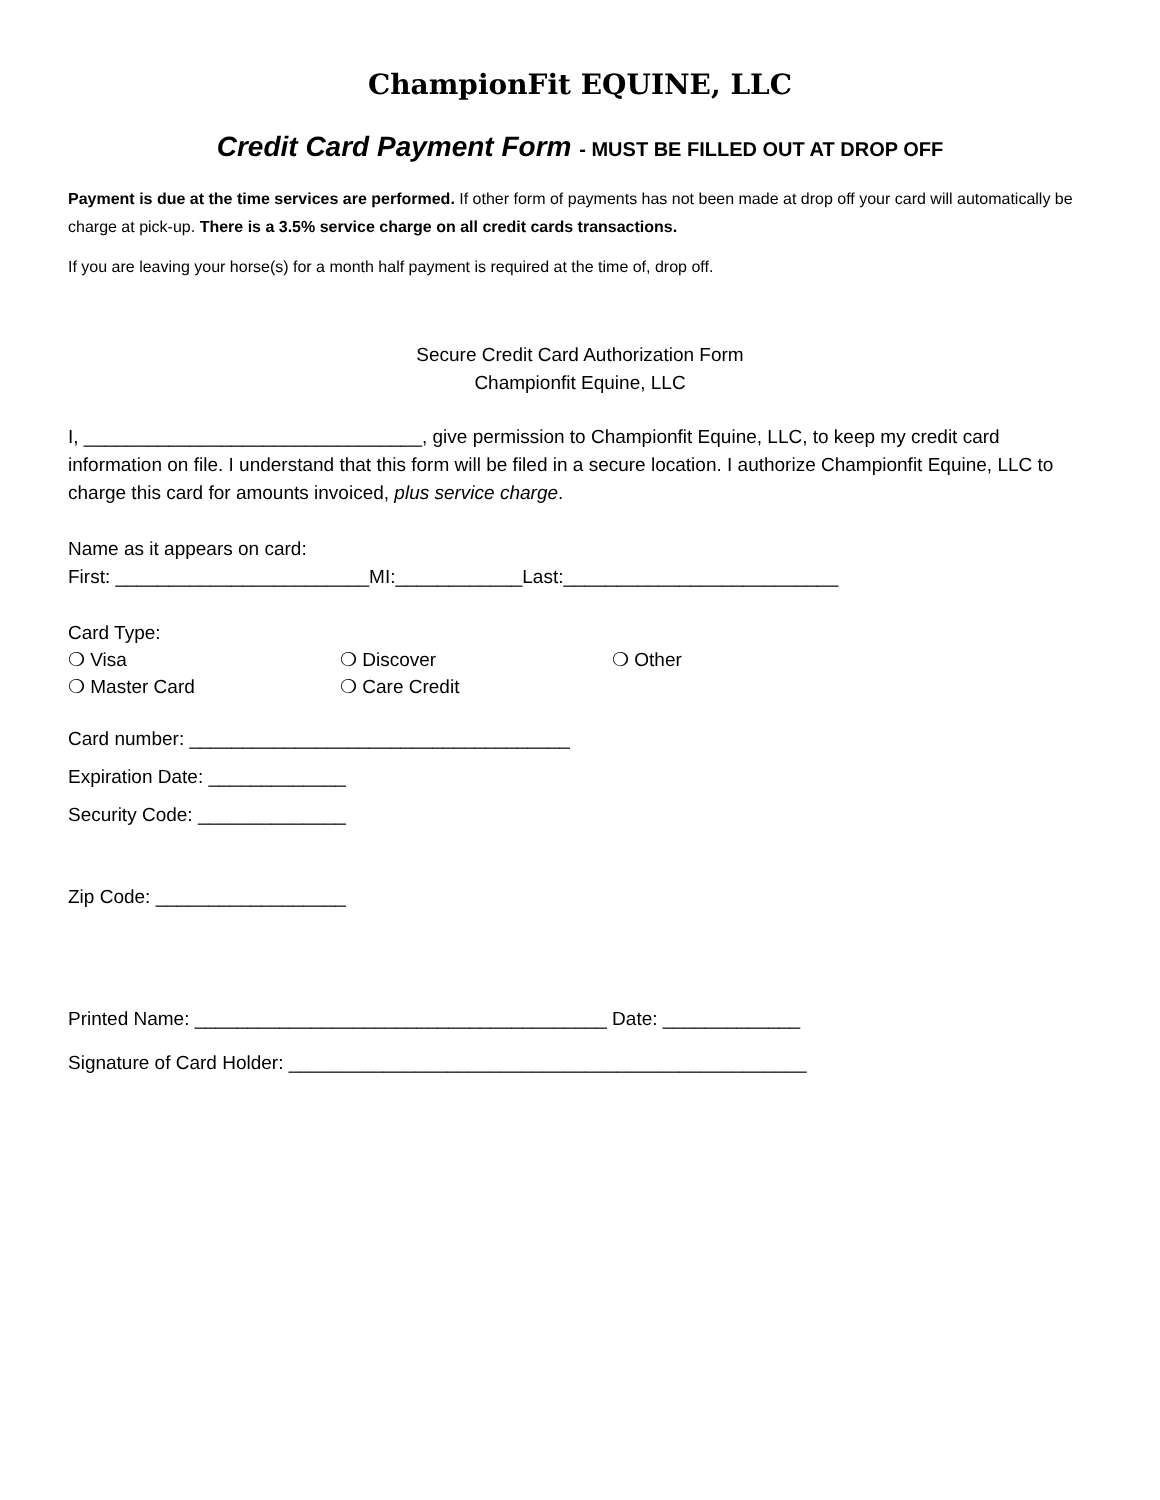ChampionFit EQUINE, LLC
Credit Card Payment Form - MUST BE FILLED OUT AT DROP OFF
Payment is due at the time services are performed. If other form of payments has not been made at drop off your card will automatically be charge at pick-up. There is a 3.5% service charge on all credit cards transactions.
If you are leaving your horse(s) for a month half payment is required at the time of, drop off.
Secure Credit Card Authorization Form
Championfit Equine, LLC
I, ________________________________, give permission to Championfit Equine, LLC, to keep my credit card information on file. I understand that this form will be filed in a secure location. I authorize Championfit Equine, LLC to charge this card for amounts invoiced, plus service charge.
Name as it appears on card:
First: ________________________MI:____________Last:__________________________
Card Type:
❍ Visa ❍ Discover ❍ Other
❍ Master Card ❍ Care Credit
Card number: ____________________________________
Expiration Date: _____________
Security Code: ______________
Zip Code: __________________
Printed Name: _______________________________________ Date: _____________
Signature of Card Holder: _________________________________________________